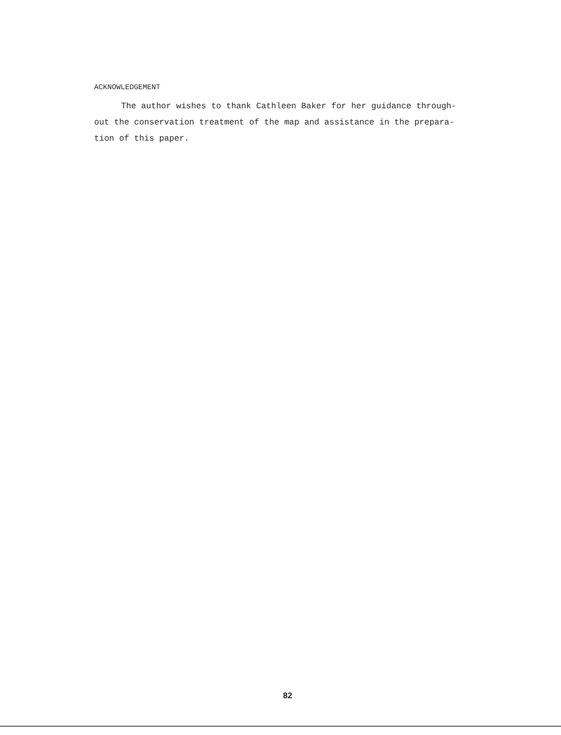ACKNOWLEDGEMENT
The author wishes to thank Cathleen Baker for her guidance through-
out the conservation treatment of the map and assistance in the prepara-
tion of this paper.
82